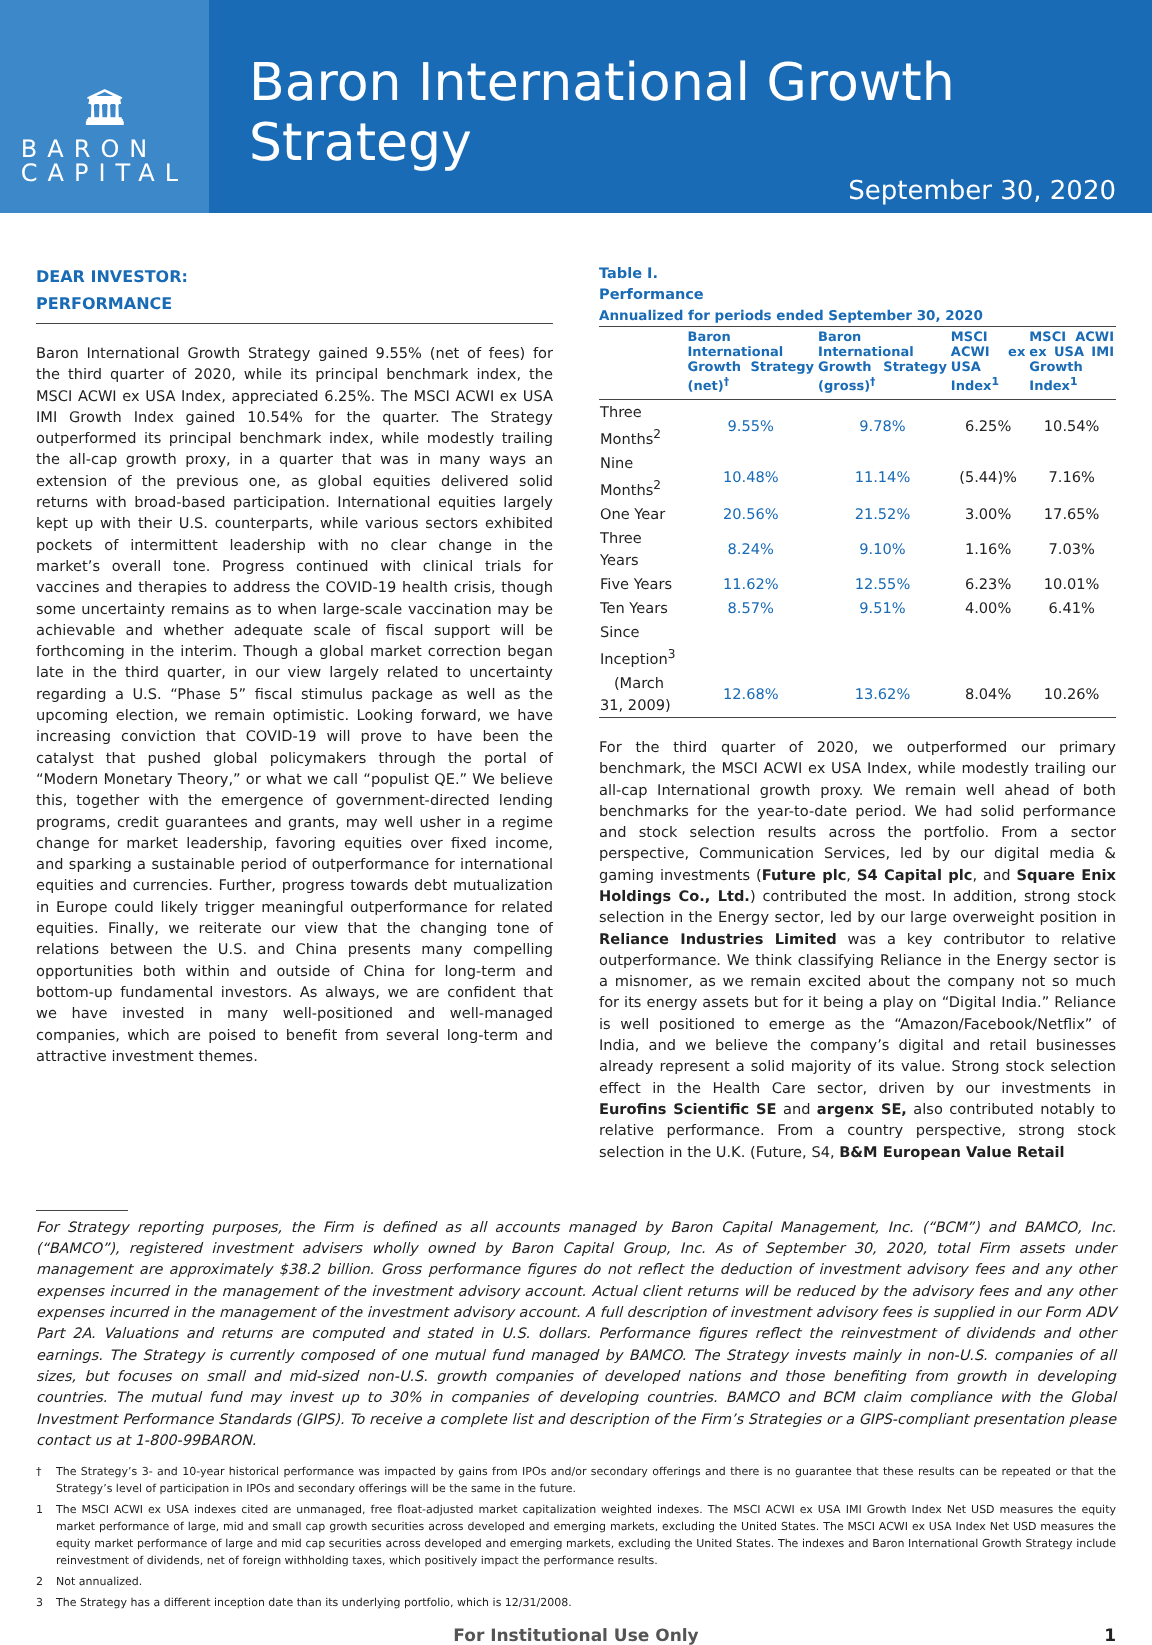🏛
BARON
CAPITAL
Baron International Growth Strategy
September 30, 2020
DEAR INVESTOR:
PERFORMANCE
Baron International Growth Strategy gained 9.55% (net of fees) for the third quarter of 2020, while its principal benchmark index, the MSCI ACWI ex USA Index, appreciated 6.25%. The MSCI ACWI ex USA IMI Growth Index gained 10.54% for the quarter. The Strategy outperformed its principal benchmark index, while modestly trailing the all-cap growth proxy, in a quarter that was in many ways an extension of the previous one, as global equities delivered solid returns with broad-based participation. International equities largely kept up with their U.S. counterparts, while various sectors exhibited pockets of intermittent leadership with no clear change in the market’s overall tone. Progress continued with clinical trials for vaccines and therapies to address the COVID-19 health crisis, though some uncertainty remains as to when large-scale vaccination may be achievable and whether adequate scale of fiscal support will be forthcoming in the interim. Though a global market correction began late in the third quarter, in our view largely related to uncertainty regarding a U.S. “Phase 5” fiscal stimulus package as well as the upcoming election, we remain optimistic. Looking forward, we have increasing conviction that COVID-19 will prove to have been the catalyst that pushed global policymakers through the portal of “Modern Monetary Theory,” or what we call “populist QE.” We believe this, together with the emergence of government-directed lending programs, credit guarantees and grants, may well usher in a regime change for market leadership, favoring equities over fixed income, and sparking a sustainable period of outperformance for international equities and currencies. Further, progress towards debt mutualization in Europe could likely trigger meaningful outperformance for related equities. Finally, we reiterate our view that the changing tone of relations between the U.S. and China presents many compelling opportunities both within and outside of China for long-term and bottom-up fundamental investors. As always, we are confident that we have invested in many well-positioned and well-managed companies, which are poised to benefit from several long-term and attractive investment themes.
Table I.
Performance
Annualized for periods ended September 30, 2020
| | Baron International Growth Strategy (net)<sup>†</sup> | Baron International Growth Strategy (gross)<sup>†</sup> | MSCI ACWI ex USA Index<sup>1</sup> | MSCI ACWI ex USA IMI Growth Index<sup>1</sup> |
| --- | --- | --- | --- | --- |
| Three Months<sup>2</sup> | 9.55% | 9.78% | 6.25% | 10.54% |
| Nine Months<sup>2</sup> | 10.48% | 11.14% | (5.44)% | 7.16% |
| One Year | 20.56% | 21.52% | 3.00% | 17.65% |
| Three Years | 8.24% | 9.10% | 1.16% | 7.03% |
| Five Years | 11.62% | 12.55% | 6.23% | 10.01% |
| Ten Years | 8.57% | 9.51% | 4.00% | 6.41% |
| Since Inception<sup>3</sup> | | | | |
| (March 31, 2009) | 12.68% | 13.62% | 8.04% | 10.26% |
For the third quarter of 2020, we outperformed our primary benchmark, the MSCI ACWI ex USA Index, while modestly trailing our all-cap International growth proxy. We remain well ahead of both benchmarks for the year-to-date period. We had solid performance and stock selection results across the portfolio. From a sector perspective, Communication Services, led by our digital media & gaming investments (Future plc, S4 Capital plc, and Square Enix Holdings Co., Ltd.) contributed the most. In addition, strong stock selection in the Energy sector, led by our large overweight position in Reliance Industries Limited was a key contributor to relative outperformance. We think classifying Reliance in the Energy sector is a misnomer, as we remain excited about the company not so much for its energy assets but for it being a play on “Digital India.” Reliance is well positioned to emerge as the “Amazon/Facebook/Netflix” of India, and we believe the company’s digital and retail businesses already represent a solid majority of its value. Strong stock selection effect in the Health Care sector, driven by our investments in Eurofins Scientific SE and argenx SE, also contributed notably to relative performance. From a country perspective, strong stock selection in the U.K. (Future, S4, B&M European Value Retail
For Strategy reporting purposes, the Firm is defined as all accounts managed by Baron Capital Management, Inc. (“BCM”) and BAMCO, Inc. (“BAMCO”), registered investment advisers wholly owned by Baron Capital Group, Inc. As of September 30, 2020, total Firm assets under management are approximately $38.2 billion. Gross performance figures do not reflect the deduction of investment advisory fees and any other expenses incurred in the management of the investment advisory account. Actual client returns will be reduced by the advisory fees and any other expenses incurred in the management of the investment advisory account. A full description of investment advisory fees is supplied in our Form ADV Part 2A. Valuations and returns are computed and stated in U.S. dollars. Performance figures reflect the reinvestment of dividends and other earnings. The Strategy is currently composed of one mutual fund managed by BAMCO. The Strategy invests mainly in non-U.S. companies of all sizes, but focuses on small and mid-sized non-U.S. growth companies of developed nations and those benefiting from growth in developing countries. The mutual fund may invest up to 30% in companies of developing countries. BAMCO and BCM claim compliance with the Global Investment Performance Standards (GIPS). To receive a complete list and description of the Firm’s Strategies or a GIPS-compliant presentation please contact us at 1-800-99BARON.
† The Strategy’s 3- and 10-year historical performance was impacted by gains from IPOs and/or secondary offerings and there is no guarantee that these results can be repeated or that the Strategy’s level of participation in IPOs and secondary offerings will be the same in the future.
1 The MSCI ACWI ex USA indexes cited are unmanaged, free float-adjusted market capitalization weighted indexes. The MSCI ACWI ex USA IMI Growth Index Net USD measures the equity market performance of large, mid and small cap growth securities across developed and emerging markets, excluding the United States. The MSCI ACWI ex USA Index Net USD measures the equity market performance of large and mid cap securities across developed and emerging markets, excluding the United States. The indexes and Baron International Growth Strategy include reinvestment of dividends, net of foreign withholding taxes, which positively impact the performance results.
2 Not annualized.
3 The Strategy has a different inception date than its underlying portfolio, which is 12/31/2008.
For Institutional Use Only 1